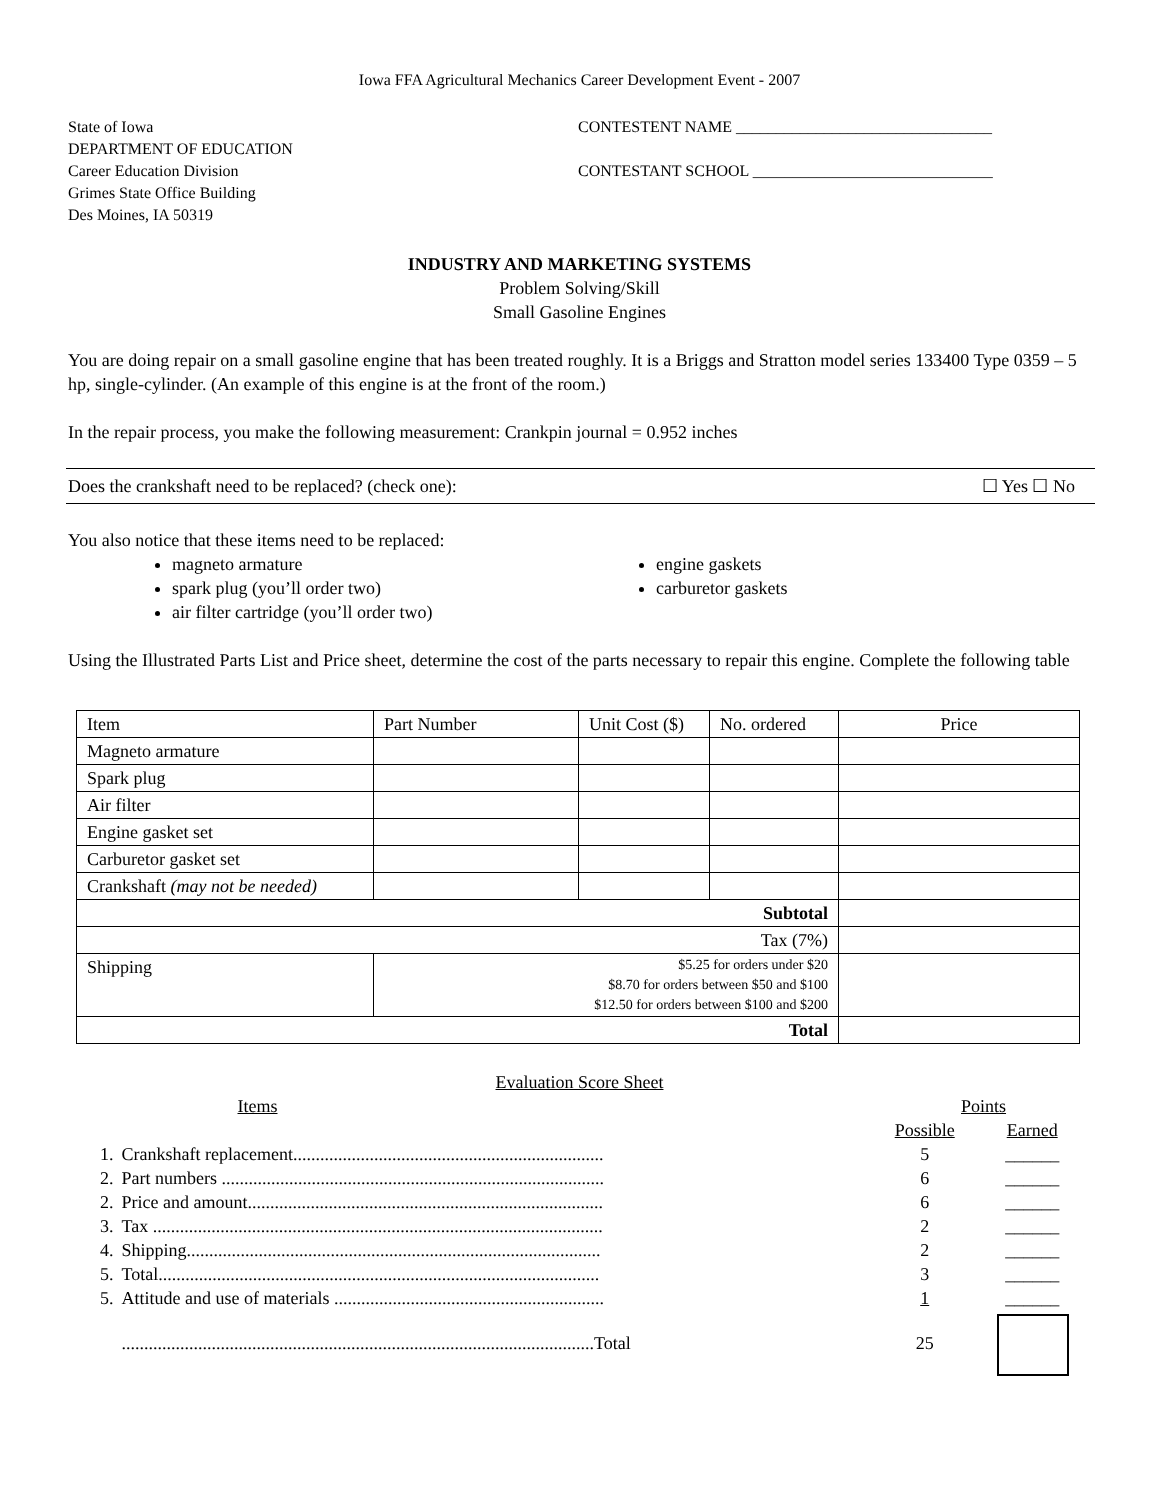Iowa FFA Agricultural Mechanics Career Development Event - 2007
State of Iowa
DEPARTMENT OF EDUCATION
Career Education Division
Grimes State Office Building
Des Moines, IA 50319
CONTESTENT NAME ________________________________
CONTESTANT SCHOOL ______________________________
INDUSTRY AND MARKETING SYSTEMS
Problem Solving/Skill
Small Gasoline Engines
You are doing repair on a small gasoline engine that has been treated roughly. It is a Briggs and Stratton model series 133400 Type 0359 – 5 hp, single-cylinder. (An example of this engine is at the front of the room.)
In the repair process, you make the following measurement: Crankpin journal = 0.952 inches
Does the crankshaft need to be replaced? (check one): ☐ Yes ☐ No
You also notice that these items need to be replaced:
magneto armature
spark plug (you’ll order two)
air filter cartridge (you’ll order two)
engine gaskets
carburetor gaskets
Using the Illustrated Parts List and Price sheet, determine the cost of the parts necessary to repair this engine. Complete the following table
| Item | Part Number | Unit Cost ($) | No. ordered | Price |
| Magneto armature | | | | |
| Spark plug | | | | |
| Air filter | | | | |
| Engine gasket set | | | | |
| Carburetor gasket set | | | | |
| Crankshaft (may not be needed) | | | | |
| Subtotal | | | | |
| Tax (7%) | | | | |
| Shipping | $5.25 for orders under $20 $8.70 for orders between $50 and $100 $12.50 for orders between $100 and $200 | | | |
| Total | | | | |
Evaluation Score Sheet
| | Items | Points | |
| | | Possible | Earned |
| 1. | Crankshaft replacement..................................................................... | 5 | ______ |
| 2. | Part numbers ..................................................................................... | 6 | ______ |
| 2. | Price and amount............................................................................... | 6 | ______ |
| 3. | Tax .................................................................................................... | 2 | ______ |
| 4. | Shipping............................................................................................ | 2 | ______ |
| 5. | Total.................................................................................................. | 3 | ______ |
| 5. | Attitude and use of materials ............................................................ | 1 | ______ |
| | .........................................................................................................Total | 25 | |